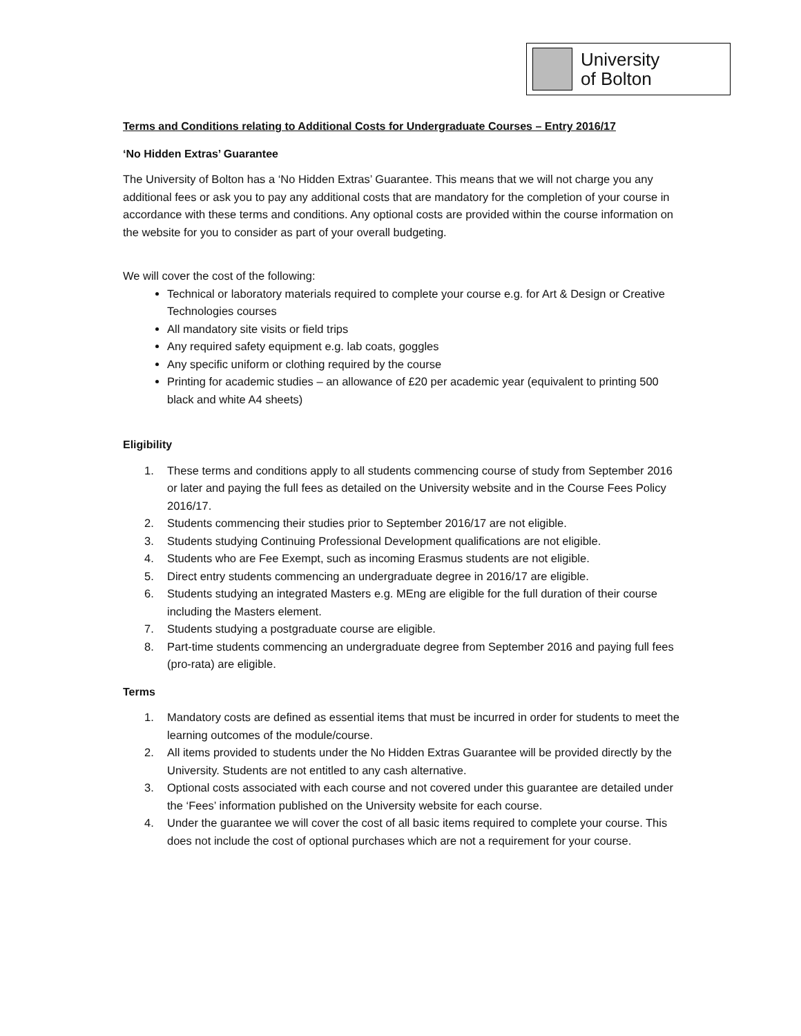University
of Bolton
Terms and Conditions relating to Additional Costs for Undergraduate Courses – Entry 2016/17
‘No Hidden Extras’ Guarantee
The University of Bolton has a ‘No Hidden Extras’ Guarantee. This means that we will not charge you any additional fees or ask you to pay any additional costs that are mandatory for the completion of your course in accordance with these terms and conditions. Any optional costs are provided within the course information on the website for you to consider as part of your overall budgeting.
We will cover the cost of the following:
Technical or laboratory materials required to complete your course e.g. for Art & Design or Creative Technologies courses
All mandatory site visits or field trips
Any required safety equipment e.g. lab coats, goggles
Any specific uniform or clothing required by the course
Printing for academic studies – an allowance of £20 per academic year (equivalent to printing 500 black and white A4 sheets)
Eligibility
1. These terms and conditions apply to all students commencing course of study from September 2016 or later and paying the full fees as detailed on the University website and in the Course Fees Policy 2016/17.
2. Students commencing their studies prior to September 2016/17 are not eligible.
3. Students studying Continuing Professional Development qualifications are not eligible.
4. Students who are Fee Exempt, such as incoming Erasmus students are not eligible.
5. Direct entry students commencing an undergraduate degree in 2016/17 are eligible.
6. Students studying an integrated Masters e.g. MEng are eligible for the full duration of their course including the Masters element.
7. Students studying a postgraduate course are eligible.
8. Part-time students commencing an undergraduate degree from September 2016 and paying full fees (pro-rata) are eligible.
Terms
1. Mandatory costs are defined as essential items that must be incurred in order for students to meet the learning outcomes of the module/course.
2. All items provided to students under the No Hidden Extras Guarantee will be provided directly by the University. Students are not entitled to any cash alternative.
3. Optional costs associated with each course and not covered under this guarantee are detailed under the ‘Fees’ information published on the University website for each course.
4. Under the guarantee we will cover the cost of all basic items required to complete your course. This does not include the cost of optional purchases which are not a requirement for your course.